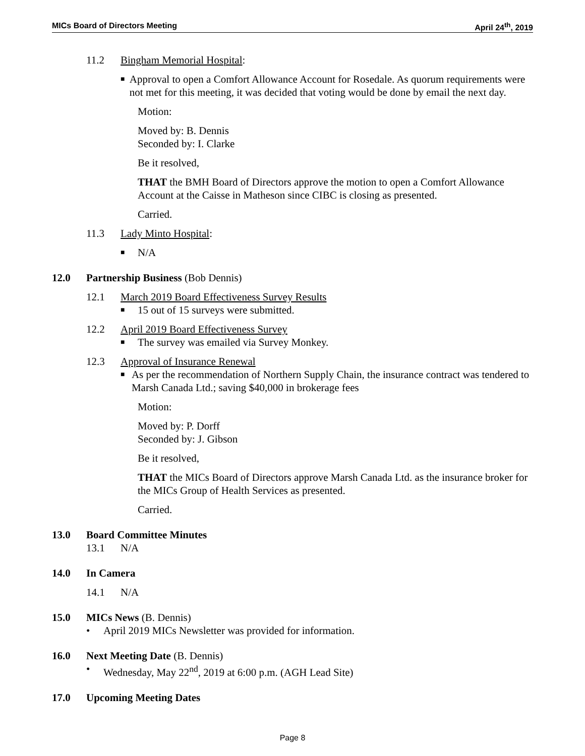MICs Board of Directors Meeting April 24<sup>th</sup>, 2019
11.2 Bingham Memorial Hospital:
■ Approval to open a Comfort Allowance Account for Rosedale. As quorum requirements were not met for this meeting, it was decided that voting would be done by email the next day.
Motion:
Moved by: B. Dennis
Seconded by: I. Clarke
Be it resolved,
THAT the BMH Board of Directors approve the motion to open a Comfort Allowance Account at the Caisse in Matheson since CIBC is closing as presented.
Carried.
11.3 Lady Minto Hospital:
■ N/A
12.0 Partnership Business (Bob Dennis)
12.1 March 2019 Board Effectiveness Survey Results
■ 15 out of 15 surveys were submitted.
12.2 April 2019 Board Effectiveness Survey
■ The survey was emailed via Survey Monkey.
12.3 Approval of Insurance Renewal
■ As per the recommendation of Northern Supply Chain, the insurance contract was tendered to Marsh Canada Ltd.; saving $40,000 in brokerage fees
Motion:
Moved by: P. Dorff
Seconded by: J. Gibson
Be it resolved,
THAT the MICs Board of Directors approve Marsh Canada Ltd. as the insurance broker for the MICs Group of Health Services as presented.
Carried.
13.0 Board Committee Minutes
13.1 N/A
14.0 In Camera
14.1 N/A
15.0 MICs News (B. Dennis)
• April 2019 MICs Newsletter was provided for information.
16.0 Next Meeting Date (B. Dennis)
• Wednesday, May 22<sup>nd</sup>, 2019 at 6:00 p.m. (AGH Lead Site)
17.0 Upcoming Meeting Dates
Page 8